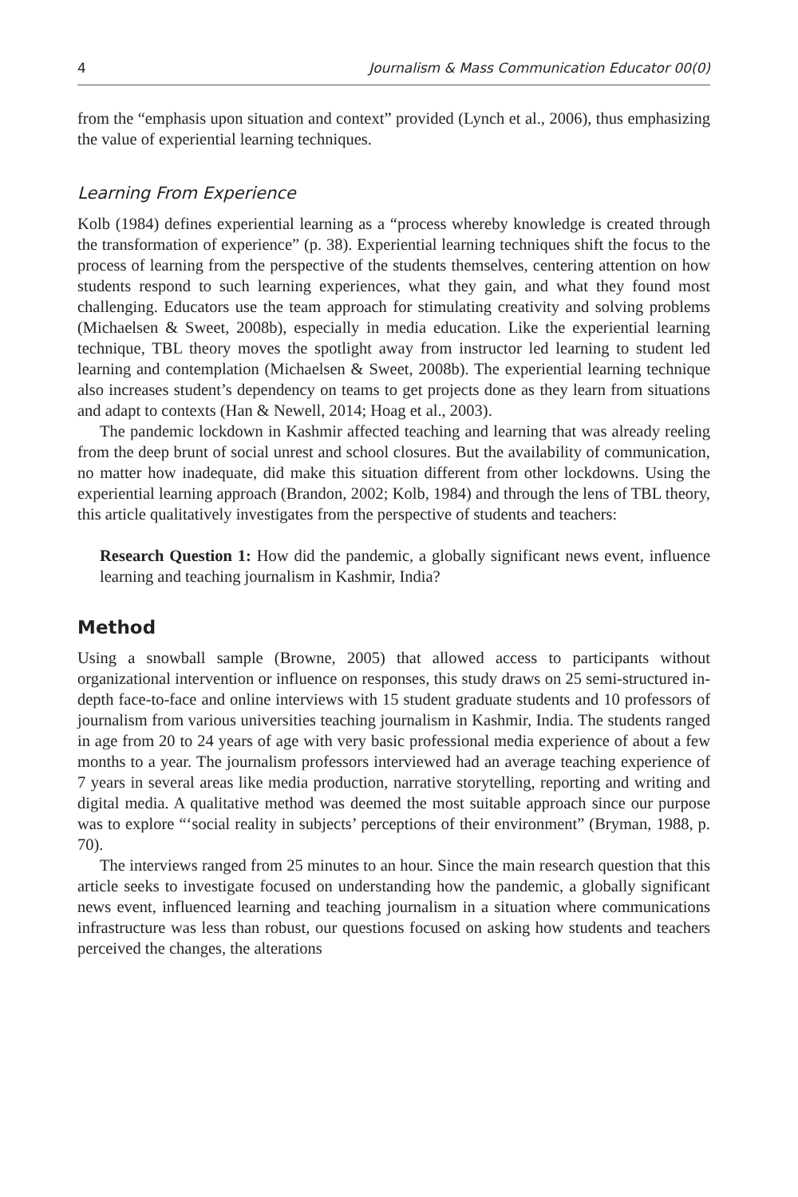4 Journalism & Mass Communication Educator 00(0)
from the “emphasis upon situation and context” provided (Lynch et al., 2006), thus emphasizing the value of experiential learning techniques.
Learning From Experience
Kolb (1984) defines experiential learning as a “process whereby knowledge is created through the transformation of experience” (p. 38). Experiential learning techniques shift the focus to the process of learning from the perspective of the students themselves, centering attention on how students respond to such learning experiences, what they gain, and what they found most challenging. Educators use the team approach for stimulating creativity and solving problems (Michaelsen & Sweet, 2008b), especially in media education. Like the experiential learning technique, TBL theory moves the spotlight away from instructor led learning to student led learning and contemplation (Michaelsen & Sweet, 2008b). The experiential learning technique also increases student’s dependency on teams to get projects done as they learn from situations and adapt to contexts (Han & Newell, 2014; Hoag et al., 2003).
The pandemic lockdown in Kashmir affected teaching and learning that was already reeling from the deep brunt of social unrest and school closures. But the availability of communication, no matter how inadequate, did make this situation different from other lockdowns. Using the experiential learning approach (Brandon, 2002; Kolb, 1984) and through the lens of TBL theory, this article qualitatively investigates from the perspective of students and teachers:
Research Question 1: How did the pandemic, a globally significant news event, influence learning and teaching journalism in Kashmir, India?
Method
Using a snowball sample (Browne, 2005) that allowed access to participants without organizational intervention or influence on responses, this study draws on 25 semi-structured in-depth face-to-face and online interviews with 15 student graduate students and 10 professors of journalism from various universities teaching journalism in Kashmir, India. The students ranged in age from 20 to 24 years of age with very basic professional media experience of about a few months to a year. The journalism professors interviewed had an average teaching experience of 7 years in several areas like media production, narrative storytelling, reporting and writing and digital media. A qualitative method was deemed the most suitable approach since our purpose was to explore “‘social reality in subjects’ perceptions of their environment” (Bryman, 1988, p. 70).
The interviews ranged from 25 minutes to an hour. Since the main research question that this article seeks to investigate focused on understanding how the pandemic, a globally significant news event, influenced learning and teaching journalism in a situation where communications infrastructure was less than robust, our questions focused on asking how students and teachers perceived the changes, the alterations